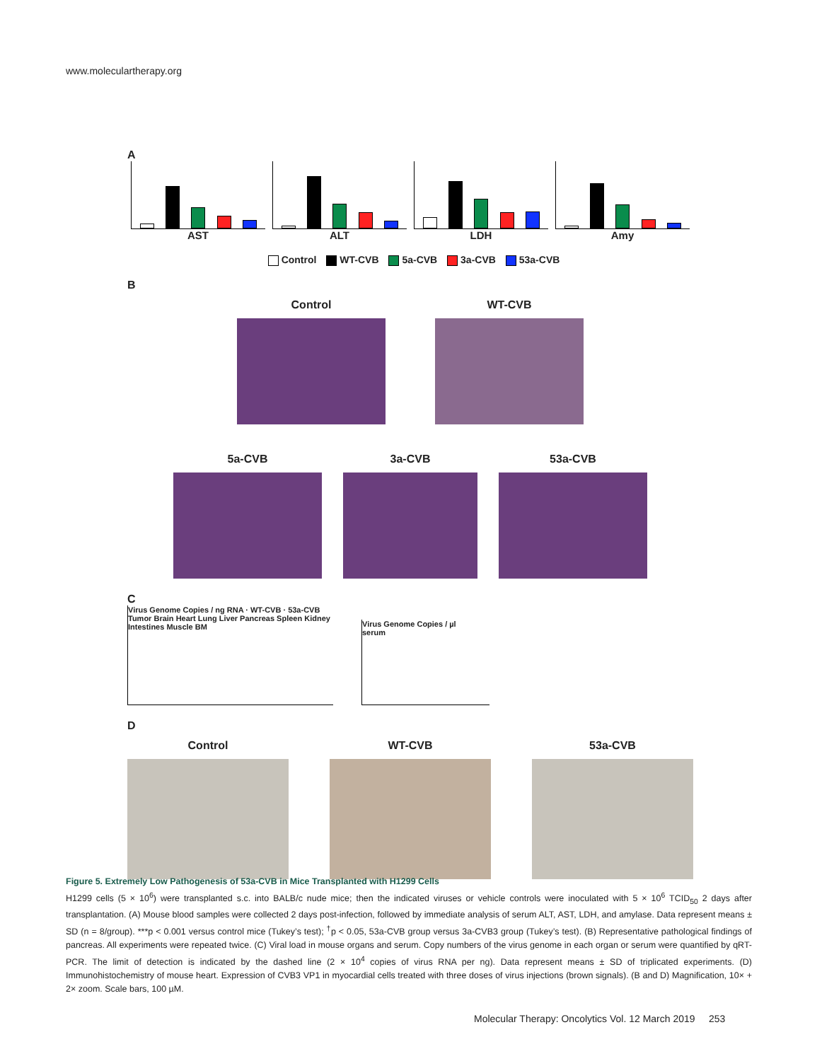www.moleculartherapy.org
A
AST
ALT
LDH
Amy
Control WT-CVB 5a-CVB 3a-CVB 53a-CVB
B
Control
WT-CVB
5a-CVB
3a-CVB
53a-CVB
C
Virus Genome Copies / ng RNA · WT-CVB · 53a-CVB
Tumor Brain Heart Lung Liver Pancreas Spleen Kidney Intestines Muscle BM
Virus Genome Copies / µl
serum
D
Control
WT-CVB
53a-CVB
Figure 5. Extremely Low Pathogenesis of 53a-CVB in Mice Transplanted with H1299 Cells
H1299 cells (5 × 10<sup>6</sup>) were transplanted s.c. into BALB/c nude mice; then the indicated viruses or vehicle controls were inoculated with 5 × 10<sup>6</sup> TCID<sub>50</sub> 2 days after transplantation. (A) Mouse blood samples were collected 2 days post-infection, followed by immediate analysis of serum ALT, AST, LDH, and amylase. Data represent means ± SD (n = 8/group). ***p < 0.001 versus control mice (Tukey’s test); <sup>†</sup>p < 0.05, 53a-CVB group versus 3a-CVB3 group (Tukey’s test). (B) Representative pathological findings of pancreas. All experiments were repeated twice. (C) Viral load in mouse organs and serum. Copy numbers of the virus genome in each organ or serum were quantified by qRT-PCR. The limit of detection is indicated by the dashed line (2 × 10<sup>4</sup> copies of virus RNA per ng). Data represent means ± SD of triplicated experiments. (D) Immunohistochemistry of mouse heart. Expression of CVB3 VP1 in myocardial cells treated with three doses of virus injections (brown signals). (B and D) Magnification, 10× + 2× zoom. Scale bars, 100 µM.
Molecular Therapy: Oncolytics Vol. 12 March 2019 253